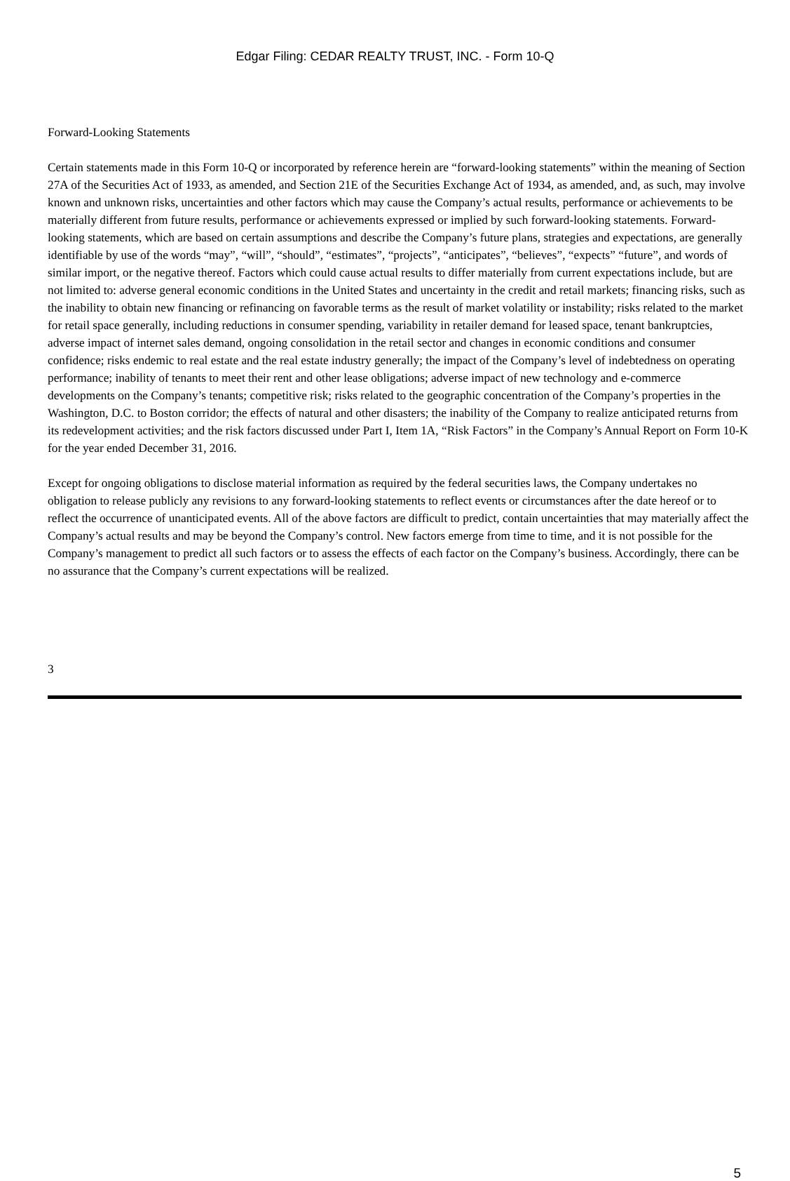Edgar Filing: CEDAR REALTY TRUST, INC. - Form 10-Q
Forward-Looking Statements
Certain statements made in this Form 10-Q or incorporated by reference herein are “forward-looking statements” within the meaning of Section 27A of the Securities Act of 1933, as amended, and Section 21E of the Securities Exchange Act of 1934, as amended, and, as such, may involve known and unknown risks, uncertainties and other factors which may cause the Company’s actual results, performance or achievements to be materially different from future results, performance or achievements expressed or implied by such forward-looking statements. Forward-looking statements, which are based on certain assumptions and describe the Company’s future plans, strategies and expectations, are generally identifiable by use of the words “may”, “will”, “should”, “estimates”, “projects”, “anticipates”, “believes”, “expects” “future”, and words of similar import, or the negative thereof. Factors which could cause actual results to differ materially from current expectations include, but are not limited to: adverse general economic conditions in the United States and uncertainty in the credit and retail markets; financing risks, such as the inability to obtain new financing or refinancing on favorable terms as the result of market volatility or instability; risks related to the market for retail space generally, including reductions in consumer spending, variability in retailer demand for leased space, tenant bankruptcies, adverse impact of internet sales demand, ongoing consolidation in the retail sector and changes in economic conditions and consumer confidence; risks endemic to real estate and the real estate industry generally; the impact of the Company’s level of indebtedness on operating performance; inability of tenants to meet their rent and other lease obligations; adverse impact of new technology and e-commerce developments on the Company’s tenants; competitive risk; risks related to the geographic concentration of the Company’s properties in the Washington, D.C. to Boston corridor; the effects of natural and other disasters; the inability of the Company to realize anticipated returns from its redevelopment activities; and the risk factors discussed under Part I, Item 1A, “Risk Factors” in the Company’s Annual Report on Form 10-K for the year ended December 31, 2016.
Except for ongoing obligations to disclose material information as required by the federal securities laws, the Company undertakes no obligation to release publicly any revisions to any forward-looking statements to reflect events or circumstances after the date hereof or to reflect the occurrence of unanticipated events. All of the above factors are difficult to predict, contain uncertainties that may materially affect the Company’s actual results and may be beyond the Company’s control. New factors emerge from time to time, and it is not possible for the Company’s management to predict all such factors or to assess the effects of each factor on the Company’s business. Accordingly, there can be no assurance that the Company’s current expectations will be realized.
3
5